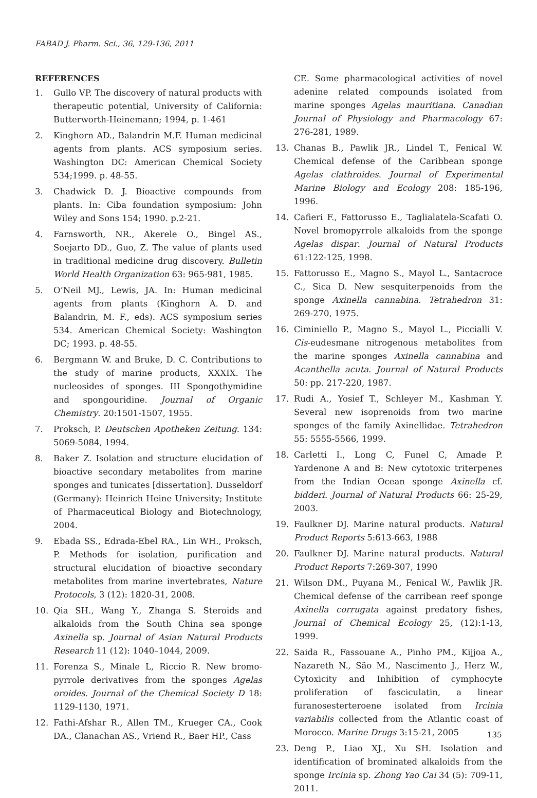FABAD J. Pharm. Sci., 36, 129-136, 2011
REFERENCES
1. Gullo VP. The discovery of natural products with therapeutic potential, University of California: Butterworth-Heinemann; 1994, p. 1-461
2. Kinghorn AD., Balandrin M.F. Human medicinal agents from plants. ACS symposium series. Washington DC: American Chemical Society 534;1999. p. 48-55.
3. Chadwick D. J. Bioactive compounds from plants. In: Ciba foundation symposium: John Wiley and Sons 154; 1990. p.2-21.
4. Farnsworth, NR., Akerele O., Bingel AS., Soejarto DD., Guo, Z. The value of plants used in traditional medicine drug discovery. Bulletin World Health Organization 63: 965-981, 1985.
5. O’Neil MJ., Lewis, JA. In: Human medicinal agents from plants (Kinghorn A. D. and Balandrin, M. F., eds). ACS symposium series 534. American Chemical Society: Washington DC; 1993. p. 48-55.
6. Bergmann W. and Bruke, D. C. Contributions to the study of marine products, XXXIX. The nucleosides of sponges. III Spongothymidine and spongouridine. Journal of Organic Chemistry. 20:1501-1507, 1955.
7. Proksch, P. Deutschen Apotheken Zeitung. 134: 5069-5084, 1994.
8. Baker Z. Isolation and structure elucidation of bioactive secondary metabolites from marine sponges and tunicates [dissertation]. Dusseldorf (Germany): Heinrich Heine University; Institute of Pharmaceutical Biology and Biotechnology, 2004.
9. Ebada SS., Edrada-Ebel RA., Lin WH., Proksch, P. Methods for isolation, purification and structural elucidation of bioactive secondary metabolites from marine invertebrates, Nature Protocols, 3 (12): 1820-31, 2008.
10. Qia SH., Wang Y., Zhanga S. Steroids and alkaloids from the South China sea sponge Axinella sp. Journal of Asian Natural Products Research 11 (12): 1040–1044, 2009.
11. Forenza S., Minale L, Riccio R. New bromo-pyrrole derivatives from the sponges Agelas oroides. Journal of the Chemical Society D 18: 1129-1130, 1971.
12. Fathi-Afshar R., Allen TM., Krueger CA., Cook DA., Clanachan AS., Vriend R., Baer HP., Cass
CE. Some pharmacological activities of novel adenine related compounds isolated from marine sponges Agelas mauritiana. Canadian Journal of Physiology and Pharmacology 67: 276-281, 1989.
13. Chanas B., Pawlik JR., Lindel T., Fenical W. Chemical defense of the Caribbean sponge Agelas clathroides. Journal of Experimental Marine Biology and Ecology 208: 185-196, 1996.
14. Cafieri F., Fattorusso E., Taglialatela-Scafati O. Novel bromopyrrole alkaloids from the sponge Agelas dispar. Journal of Natural Products 61:122-125, 1998.
15. Fattorusso E., Magno S., Mayol L., Santacroce C., Sica D. New sesquiterpenoids from the sponge Axinella cannabina. Tetrahedron 31: 269-270, 1975.
16. Ciminiello P., Magno S., Mayol L., Piccialli V. Cis-eudesmane nitrogenous metabolites from the marine sponges Axinella cannabina and Acanthella acuta. Journal of Natural Products 50: pp. 217-220, 1987.
17. Rudi A., Yosief T., Schleyer M., Kashman Y. Several new isoprenoids from two marine sponges of the family Axinellidae. Tetrahedron 55: 5555-5566, 1999.
18. Carletti I., Long C, Funel C, Amade P. Yardenone A and B: New cytotoxic triterpenes from the Indian Ocean sponge Axinella cf. bidderi. Journal of Natural Products 66: 25-29, 2003.
19. Faulkner DJ. Marine natural products. Natural Product Reports 5:613-663, 1988
20. Faulkner DJ. Marine natural products. Natural Product Reports 7:269-307, 1990
21. Wilson DM., Puyana M., Fenical W., Pawlik JR. Chemical defense of the carribean reef sponge Axinella corrugata against predatory fishes, Journal of Chemical Ecology 25, (12):1-13, 1999.
22. Saida R., Fassouane A., Pinho PM., Kijjoa A., Nazareth N., Säo M., Nascimento J., Herz W., Cytoxicity and Inhibition of cymphocyte proliferation of fasciculatin, a linear furanosesterteroene isolated from Ircinia variabilis collected from the Atlantic coast of Morocco. Marine Drugs 3:15-21, 2005
23. Deng P., Liao XJ., Xu SH. Isolation and identification of brominated alkaloids from the sponge Ircinia sp. Zhong Yao Cai 34 (5): 709-11, 2011.
135